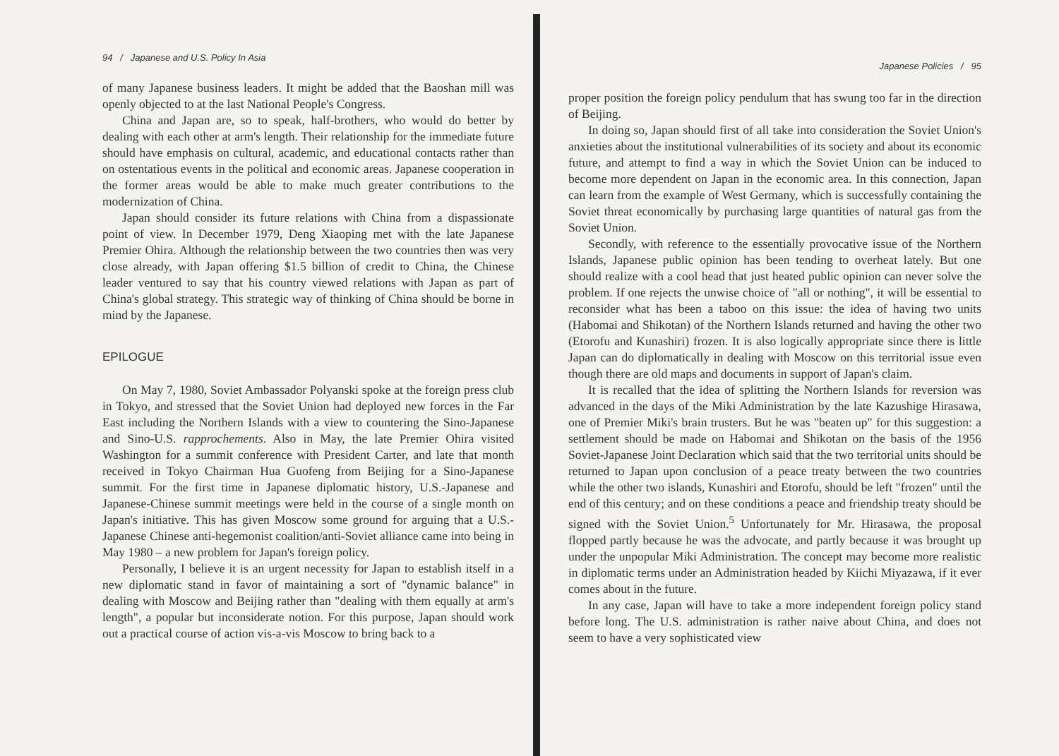94 / Japanese and U.S. Policy In Asia
of many Japanese business leaders. It might be added that the Baoshan mill was openly objected to at the last National People's Congress.
China and Japan are, so to speak, half-brothers, who would do better by dealing with each other at arm's length. Their relationship for the immediate future should have emphasis on cultural, academic, and educational contacts rather than on ostentatious events in the political and economic areas. Japanese cooperation in the former areas would be able to make much greater contributions to the modernization of China.
Japan should consider its future relations with China from a dispassionate point of view. In December 1979, Deng Xiaoping met with the late Japanese Premier Ohira. Although the relationship between the two countries then was very close already, with Japan offering $1.5 billion of credit to China, the Chinese leader ventured to say that his country viewed relations with Japan as part of China's global strategy. This strategic way of thinking of China should be borne in mind by the Japanese.
EPILOGUE
On May 7, 1980, Soviet Ambassador Polyanski spoke at the foreign press club in Tokyo, and stressed that the Soviet Union had deployed new forces in the Far East including the Northern Islands with a view to countering the Sino-Japanese and Sino-U.S. rapprochements. Also in May, the late Premier Ohira visited Washington for a summit conference with President Carter, and late that month received in Tokyo Chairman Hua Guofeng from Beijing for a Sino-Japanese summit. For the first time in Japanese diplomatic history, U.S.-Japanese and Japanese-Chinese summit meetings were held in the course of a single month on Japan's initiative. This has given Moscow some ground for arguing that a U.S.-Japanese Chinese anti-hegemonist coalition/anti-Soviet alliance came into being in May 1980 – a new problem for Japan's foreign policy.
Personally, I believe it is an urgent necessity for Japan to establish itself in a new diplomatic stand in favor of maintaining a sort of "dynamic balance" in dealing with Moscow and Beijing rather than "dealing with them equally at arm's length", a popular but inconsiderate notion. For this purpose, Japan should work out a practical course of action vis-a-vis Moscow to bring back to a
Japanese Policies / 95
proper position the foreign policy pendulum that has swung too far in the direction of Beijing.
In doing so, Japan should first of all take into consideration the Soviet Union's anxieties about the institutional vulnerabilities of its society and about its economic future, and attempt to find a way in which the Soviet Union can be induced to become more dependent on Japan in the economic area. In this connection, Japan can learn from the example of West Germany, which is successfully containing the Soviet threat economically by purchasing large quantities of natural gas from the Soviet Union.
Secondly, with reference to the essentially provocative issue of the Northern Islands, Japanese public opinion has been tending to overheat lately. But one should realize with a cool head that just heated public opinion can never solve the problem. If one rejects the unwise choice of "all or nothing", it will be essential to reconsider what has been a taboo on this issue: the idea of having two units (Habomai and Shikotan) of the Northern Islands returned and having the other two (Etorofu and Kunashiri) frozen. It is also logically appropriate since there is little Japan can do diplomatically in dealing with Moscow on this territorial issue even though there are old maps and documents in support of Japan's claim.
It is recalled that the idea of splitting the Northern Islands for reversion was advanced in the days of the Miki Administration by the late Kazushige Hirasawa, one of Premier Miki's brain trusters. But he was "beaten up" for this suggestion: a settlement should be made on Habomai and Shikotan on the basis of the 1956 Soviet-Japanese Joint Declaration which said that the two territorial units should be returned to Japan upon conclusion of a peace treaty between the two countries while the other two islands, Kunashiri and Etorofu, should be left "frozen" until the end of this century; and on these conditions a peace and friendship treaty should be signed with the Soviet Union.<sup>5</sup> Unfortunately for Mr. Hirasawa, the proposal flopped partly because he was the advocate, and partly because it was brought up under the unpopular Miki Administration. The concept may become more realistic in diplomatic terms under an Administration headed by Kiichi Miyazawa, if it ever comes about in the future.
In any case, Japan will have to take a more independent foreign policy stand before long. The U.S. administration is rather naive about China, and does not seem to have a very sophisticated view